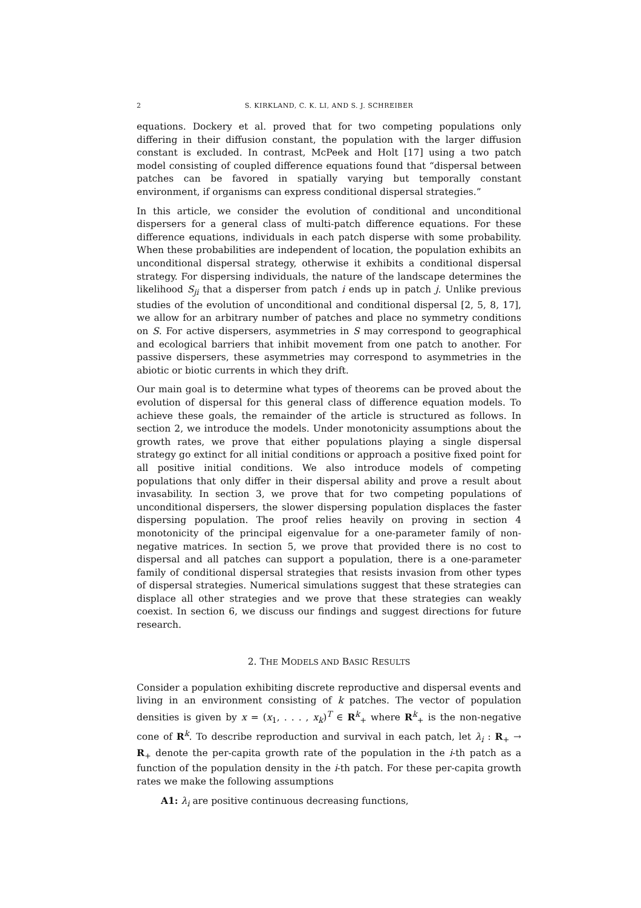2 S. KIRKLAND, C. K. LI, AND S. J. SCHREIBER
equations. Dockery et al. proved that for two competing populations only differing in their diffusion constant, the population with the larger diffusion constant is excluded. In contrast, McPeek and Holt [17] using a two patch model consisting of coupled difference equations found that “dispersal between patches can be favored in spatially varying but temporally constant environment, if organisms can express conditional dispersal strategies.”
In this article, we consider the evolution of conditional and unconditional dispersers for a general class of multi-patch difference equations. For these difference equations, individuals in each patch disperse with some probability. When these probabilities are independent of location, the population exhibits an unconditional dispersal strategy, otherwise it exhibits a conditional dispersal strategy. For dispersing individuals, the nature of the landscape determines the likelihood S<sub>ji</sub> that a disperser from patch i ends up in patch j. Unlike previous studies of the evolution of unconditional and conditional dispersal [2, 5, 8, 17], we allow for an arbitrary number of patches and place no symmetry conditions on S. For active dispersers, asymmetries in S may correspond to geographical and ecological barriers that inhibit movement from one patch to another. For passive dispersers, these asymmetries may correspond to asymmetries in the abiotic or biotic currents in which they drift.
Our main goal is to determine what types of theorems can be proved about the evolution of dispersal for this general class of difference equation models. To achieve these goals, the remainder of the article is structured as follows. In section 2, we introduce the models. Under monotonicity assumptions about the growth rates, we prove that either populations playing a single dispersal strategy go extinct for all initial conditions or approach a positive fixed point for all positive initial conditions. We also introduce models of competing populations that only differ in their dispersal ability and prove a result about invasability. In section 3, we prove that for two competing populations of unconditional dispersers, the slower dispersing population displaces the faster dispersing population. The proof relies heavily on proving in section 4 monotonicity of the principal eigenvalue for a one-parameter family of non-negative matrices. In section 5, we prove that provided there is no cost to dispersal and all patches can support a population, there is a one-parameter family of conditional dispersal strategies that resists invasion from other types of dispersal strategies. Numerical simulations suggest that these strategies can displace all other strategies and we prove that these strategies can weakly coexist. In section 6, we discuss our findings and suggest directions for future research.
2. THE MODELS AND BASIC RESULTS
Consider a population exhibiting discrete reproductive and dispersal events and living in an environment consisting of k patches. The vector of population densities is given by x = (x<sub>1</sub>, . . . , x<sub>k</sub>)<sup>T</sup> ∈ R<sup>k</sup><sub>+</sub> where R<sup>k</sup><sub>+</sub> is the non-negative cone of R<sup>k</sup>. To describe reproduction and survival in each patch, let λ<sub>i</sub> : R<sub>+</sub> → R<sub>+</sub> denote the per-capita growth rate of the population in the i-th patch as a function of the population density in the i-th patch. For these per-capita growth rates we make the following assumptions
A1: λ<sub>i</sub> are positive continuous decreasing functions,